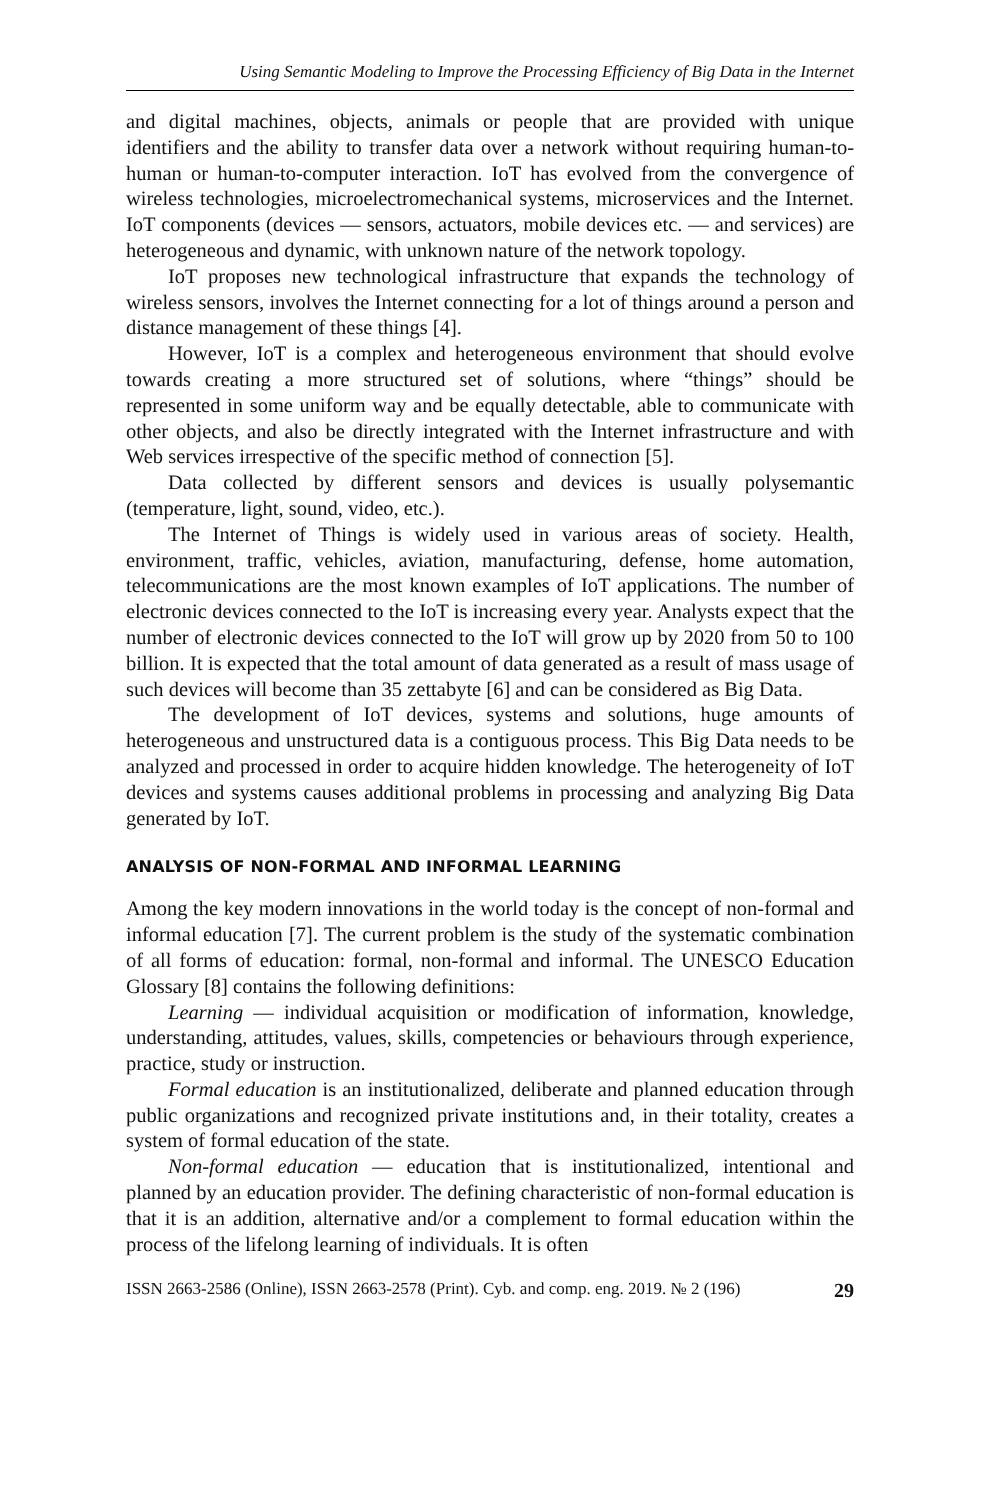Using Semantic Modeling to Improve the Processing Efficiency of Big Data in the Internet
and digital machines, objects, animals or people that are provided with unique identifiers and the ability to transfer data over a network without requiring human-to-human or human-to-computer interaction. IoT has evolved from the convergence of wireless technologies, microelectromechanical systems, microservices and the Internet. IoT components (devices — sensors, actuators, mobile devices etc. — and services) are heterogeneous and dynamic, with unknown nature of the network topology.
IoT proposes new technological infrastructure that expands the technology of wireless sensors, involves the Internet connecting for a lot of things around a person and distance management of these things [4].
However, IoT is a complex and heterogeneous environment that should evolve towards creating a more structured set of solutions, where “things” should be represented in some uniform way and be equally detectable, able to communicate with other objects, and also be directly integrated with the Internet infrastructure and with Web services irrespective of the specific method of connection [5].
Data collected by different sensors and devices is usually polysemantic (temperature, light, sound, video, etc.).
The Internet of Things is widely used in various areas of society. Health, environment, traffic, vehicles, aviation, manufacturing, defense, home automation, telecommunications are the most known examples of IoT applications. The number of electronic devices connected to the IoT is increasing every year. Analysts expect that the number of electronic devices connected to the IoT will grow up by 2020 from 50 to 100 billion. It is expected that the total amount of data generated as a result of mass usage of such devices will become than 35 zettabyte [6] and can be considered as Big Data.
The development of IoT devices, systems and solutions, huge amounts of heterogeneous and unstructured data is a contiguous process. This Big Data needs to be analyzed and processed in order to acquire hidden knowledge. The heterogeneity of IoT devices and systems causes additional problems in processing and analyzing Big Data generated by IoT.
ANALYSIS OF NON-FORMAL AND INFORMAL LEARNING
Among the key modern innovations in the world today is the concept of non-formal and informal education [7]. The current problem is the study of the systematic combination of all forms of education: formal, non-formal and informal. The UNESCO Education Glossary [8] contains the following definitions:
Learning — individual acquisition or modification of information, knowledge, understanding, attitudes, values, skills, competencies or behaviours through experience, practice, study or instruction.
Formal education is an institutionalized, deliberate and planned education through public organizations and recognized private institutions and, in their totality, creates a system of formal education of the state.
Non-formal education — education that is institutionalized, intentional and planned by an education provider. The defining characteristic of non-formal education is that it is an addition, alternative and/or a complement to formal education within the process of the lifelong learning of individuals. It is often
ISSN 2663-2586 (Online), ISSN 2663-2578 (Print). Cyb. and comp. eng. 2019. № 2 (196) 29